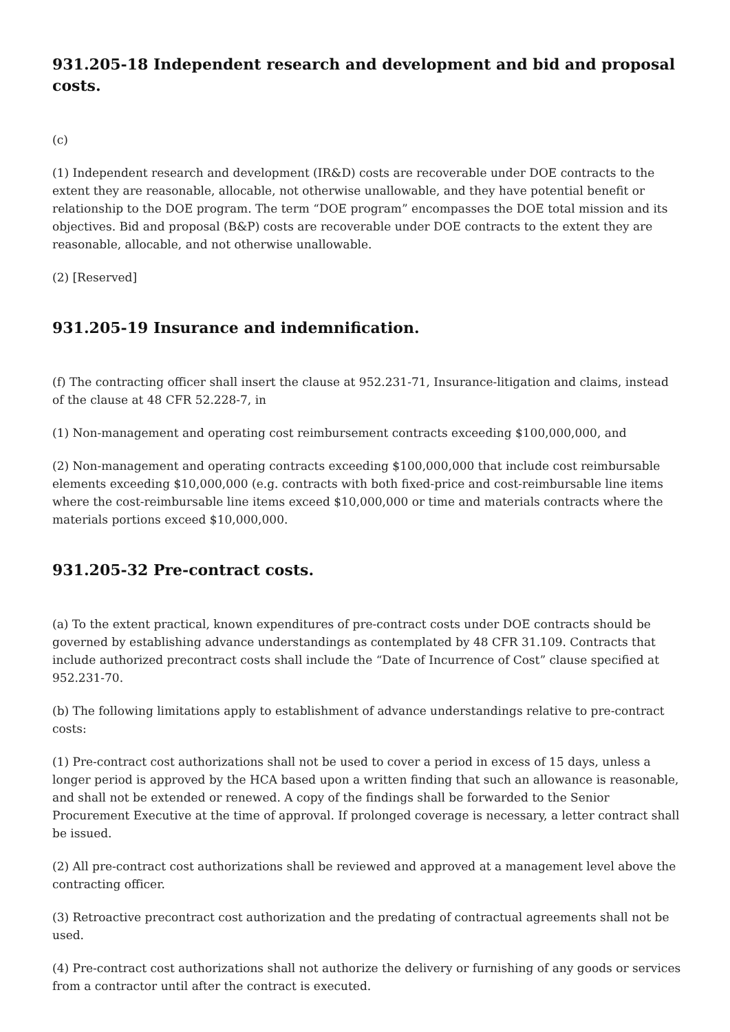931.205-18 Independent research and development and bid and proposal costs.
(c)
(1) Independent research and development (IR&D) costs are recoverable under DOE contracts to the extent they are reasonable, allocable, not otherwise unallowable, and they have potential benefit or relationship to the DOE program. The term “DOE program” encompasses the DOE total mission and its objectives. Bid and proposal (B&P) costs are recoverable under DOE contracts to the extent they are reasonable, allocable, and not otherwise unallowable.
(2) [Reserved]
931.205-19 Insurance and indemnification.
(f) The contracting officer shall insert the clause at 952.231-71, Insurance-litigation and claims, instead of the clause at 48 CFR 52.228-7, in
(1) Non-management and operating cost reimbursement contracts exceeding $100,000,000, and
(2) Non-management and operating contracts exceeding $100,000,000 that include cost reimbursable elements exceeding $10,000,000 (e.g. contracts with both fixed-price and cost-reimbursable line items where the cost-reimbursable line items exceed $10,000,000 or time and materials contracts where the materials portions exceed $10,000,000.
931.205-32 Pre-contract costs.
(a) To the extent practical, known expenditures of pre-contract costs under DOE contracts should be governed by establishing advance understandings as contemplated by 48 CFR 31.109. Contracts that include authorized precontract costs shall include the “Date of Incurrence of Cost” clause specified at 952.231-70.
(b) The following limitations apply to establishment of advance understandings relative to pre-contract costs:
(1) Pre-contract cost authorizations shall not be used to cover a period in excess of 15 days, unless a longer period is approved by the HCA based upon a written finding that such an allowance is reasonable, and shall not be extended or renewed. A copy of the findings shall be forwarded to the Senior Procurement Executive at the time of approval. If prolonged coverage is necessary, a letter contract shall be issued.
(2) All pre-contract cost authorizations shall be reviewed and approved at a management level above the contracting officer.
(3) Retroactive precontract cost authorization and the predating of contractual agreements shall not be used.
(4) Pre-contract cost authorizations shall not authorize the delivery or furnishing of any goods or services from a contractor until after the contract is executed.